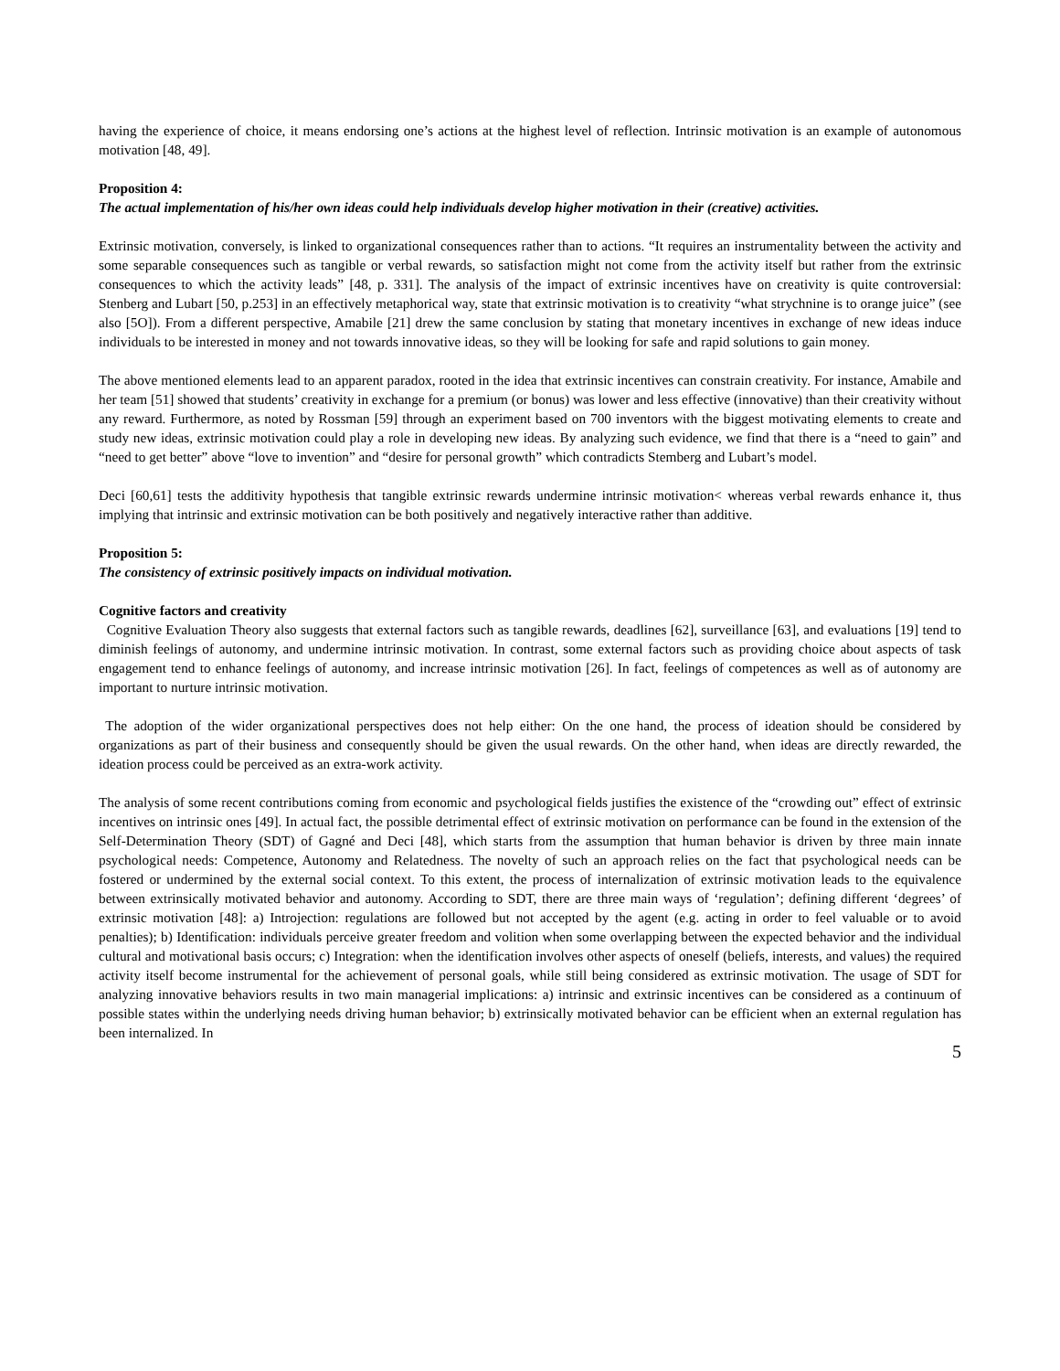having the experience of choice, it means endorsing one’s actions at the highest level of reflection. Intrinsic motivation is an example of autonomous motivation [48, 49].
Proposition 4:
The actual implementation of his/her own ideas could help individuals develop higher motivation in their (creative) activities.
Extrinsic motivation, conversely, is linked to organizational consequences rather than to actions. “It requires an instrumentality between the activity and some separable consequences such as tangible or verbal rewards, so satisfaction might not come from the activity itself but rather from the extrinsic consequences to which the activity leads” [48, p. 331]. The analysis of the impact of extrinsic incentives have on creativity is quite controversial: Stenberg and Lubart [50, p.253] in an effectively metaphorical way, state that extrinsic motivation is to creativity “what strychnine is to orange juice” (see also [5O]). From a different perspective, Amabile [21] drew the same conclusion by stating that monetary incentives in exchange of new ideas induce individuals to be interested in money and not towards innovative ideas, so they will be looking for safe and rapid solutions to gain money.
The above mentioned elements lead to an apparent paradox, rooted in the idea that extrinsic incentives can constrain creativity. For instance, Amabile and her team [51] showed that students’ creativity in exchange for a premium (or bonus) was lower and less effective (innovative) than their creativity without any reward. Furthermore, as noted by Rossman [59] through an experiment based on 700 inventors with the biggest motivating elements to create and study new ideas, extrinsic motivation could play a role in developing new ideas. By analyzing such evidence, we find that there is a “need to gain” and “need to get better” above “love to invention” and “desire for personal growth” which contradicts Stemberg and Lubart’s model.
Deci [60,61] tests the additivity hypothesis that tangible extrinsic rewards undermine intrinsic motivation< whereas verbal rewards enhance it, thus implying that intrinsic and extrinsic motivation can be both positively and negatively interactive rather than additive.
Proposition 5:
The consistency of extrinsic positively impacts on individual motivation.
Cognitive factors and creativity
Cognitive Evaluation Theory also suggests that external factors such as tangible rewards, deadlines [62], surveillance [63], and evaluations [19] tend to diminish feelings of autonomy, and undermine intrinsic motivation. In contrast, some external factors such as providing choice about aspects of task engagement tend to enhance feelings of autonomy, and increase intrinsic motivation [26]. In fact, feelings of competences as well as of autonomy are important to nurture intrinsic motivation.
The adoption of the wider organizational perspectives does not help either: On the one hand, the process of ideation should be considered by organizations as part of their business and consequently should be given the usual rewards. On the other hand, when ideas are directly rewarded, the ideation process could be perceived as an extra-work activity.
The analysis of some recent contributions coming from economic and psychological fields justifies the existence of the “crowding out” effect of extrinsic incentives on intrinsic ones [49]. In actual fact, the possible detrimental effect of extrinsic motivation on performance can be found in the extension of the Self-Determination Theory (SDT) of Gagné and Deci [48], which starts from the assumption that human behavior is driven by three main innate psychological needs: Competence, Autonomy and Relatedness. The novelty of such an approach relies on the fact that psychological needs can be fostered or undermined by the external social context. To this extent, the process of internalization of extrinsic motivation leads to the equivalence between extrinsically motivated behavior and autonomy. According to SDT, there are three main ways of ‘regulation’; defining different ‘degrees’ of extrinsic motivation [48]: a) Introjection: regulations are followed but not accepted by the agent (e.g. acting in order to feel valuable or to avoid penalties); b) Identification: individuals perceive greater freedom and volition when some overlapping between the expected behavior and the individual cultural and motivational basis occurs; c) Integration: when the identification involves other aspects of oneself (beliefs, interests, and values) the required activity itself become instrumental for the achievement of personal goals, while still being considered as extrinsic motivation. The usage of SDT for analyzing innovative behaviors results in two main managerial implications: a) intrinsic and extrinsic incentives can be considered as a continuum of possible states within the underlying needs driving human behavior; b) extrinsically motivated behavior can be efficient when an external regulation has been internalized. In
5